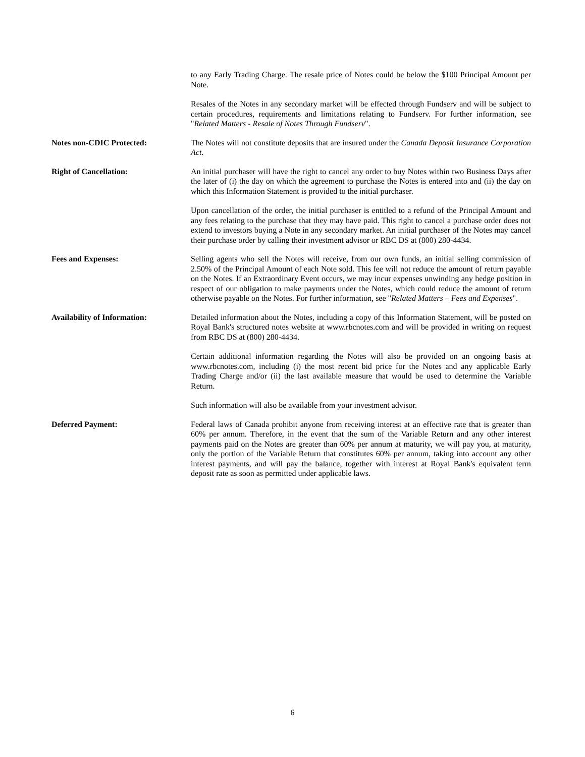to any Early Trading Charge. The resale price of Notes could be below the $100 Principal Amount per Note.
Resales of the Notes in any secondary market will be effected through Fundserv and will be subject to certain procedures, requirements and limitations relating to Fundserv. For further information, see "Related Matters - Resale of Notes Through Fundserv".
Notes non-CDIC Protected: The Notes will not constitute deposits that are insured under the Canada Deposit Insurance Corporation Act.
Right of Cancellation: An initial purchaser will have the right to cancel any order to buy Notes within two Business Days after the later of (i) the day on which the agreement to purchase the Notes is entered into and (ii) the day on which this Information Statement is provided to the initial purchaser.
Upon cancellation of the order, the initial purchaser is entitled to a refund of the Principal Amount and any fees relating to the purchase that they may have paid. This right to cancel a purchase order does not extend to investors buying a Note in any secondary market. An initial purchaser of the Notes may cancel their purchase order by calling their investment advisor or RBC DS at (800) 280-4434.
Fees and Expenses: Selling agents who sell the Notes will receive, from our own funds, an initial selling commission of 2.50% of the Principal Amount of each Note sold. This fee will not reduce the amount of return payable on the Notes. If an Extraordinary Event occurs, we may incur expenses unwinding any hedge position in respect of our obligation to make payments under the Notes, which could reduce the amount of return otherwise payable on the Notes. For further information, see "Related Matters – Fees and Expenses".
Availability of Information: Detailed information about the Notes, including a copy of this Information Statement, will be posted on Royal Bank's structured notes website at www.rbcnotes.com and will be provided in writing on request from RBC DS at (800) 280-4434.
Certain additional information regarding the Notes will also be provided on an ongoing basis at www.rbcnotes.com, including (i) the most recent bid price for the Notes and any applicable Early Trading Charge and/or (ii) the last available measure that would be used to determine the Variable Return.
Such information will also be available from your investment advisor.
Deferred Payment: Federal laws of Canada prohibit anyone from receiving interest at an effective rate that is greater than 60% per annum. Therefore, in the event that the sum of the Variable Return and any other interest payments paid on the Notes are greater than 60% per annum at maturity, we will pay you, at maturity, only the portion of the Variable Return that constitutes 60% per annum, taking into account any other interest payments, and will pay the balance, together with interest at Royal Bank's equivalent term deposit rate as soon as permitted under applicable laws.
6